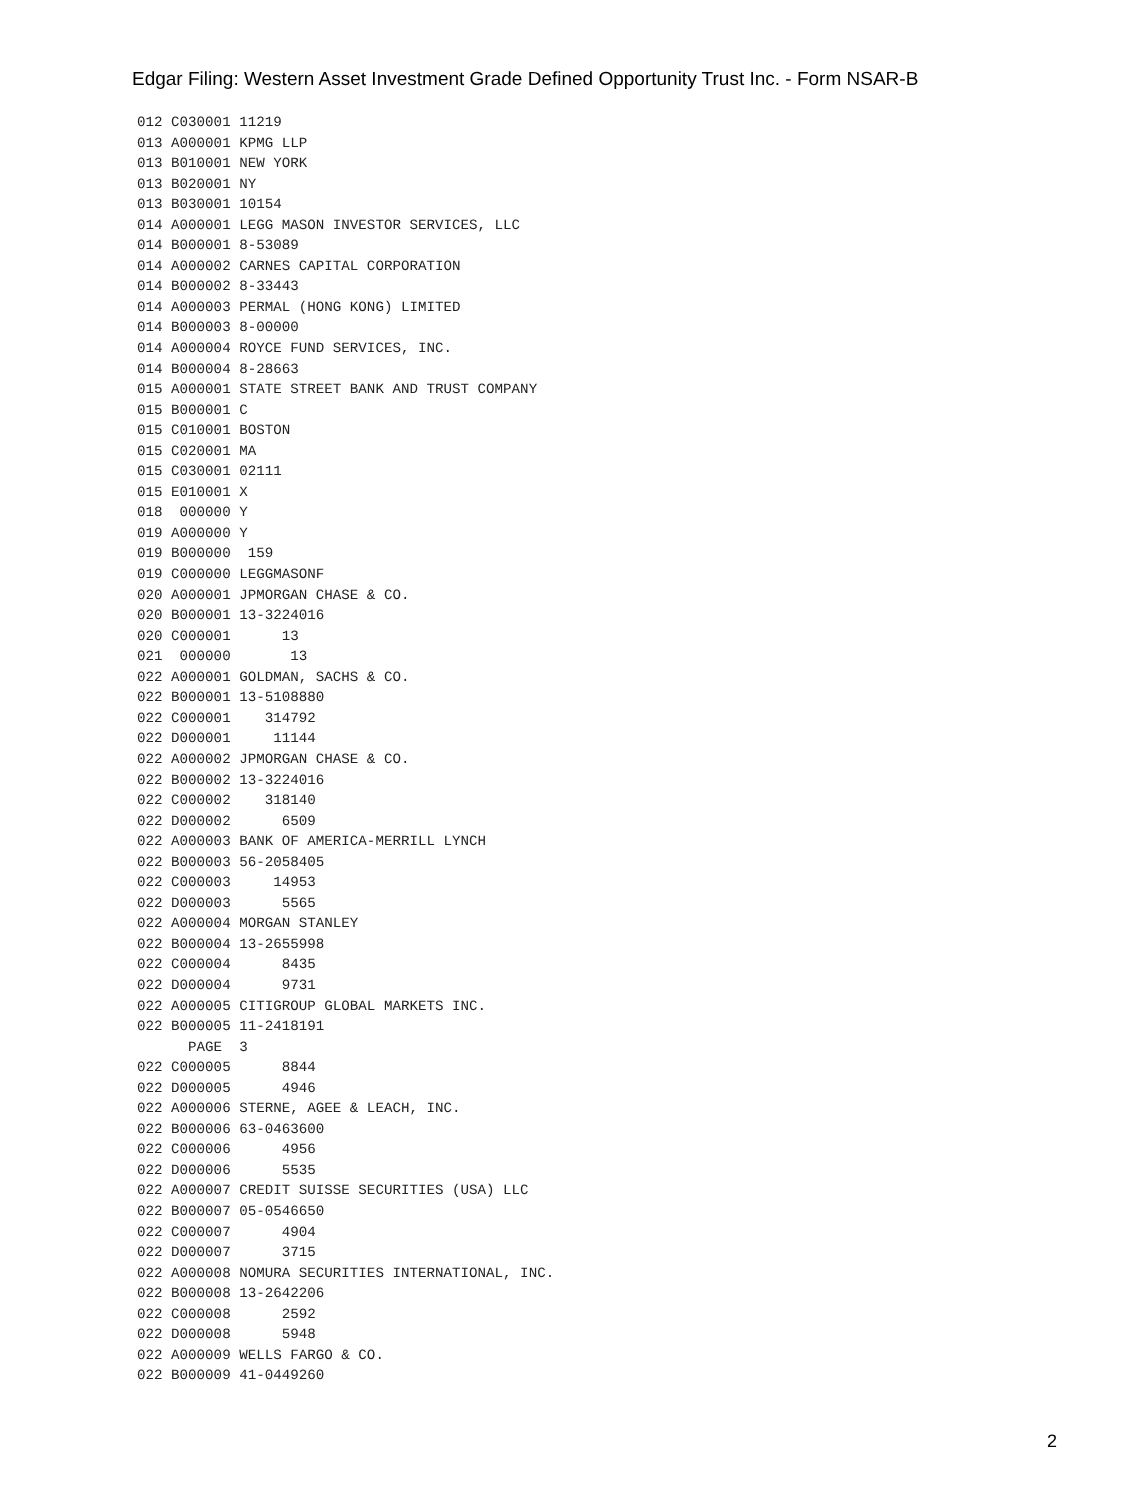Edgar Filing: Western Asset Investment Grade Defined Opportunity Trust Inc. - Form NSAR-B
012 C030001 11219
013 A000001 KPMG LLP
013 B010001 NEW YORK
013 B020001 NY
013 B030001 10154
014 A000001 LEGG MASON INVESTOR SERVICES, LLC
014 B000001 8-53089
014 A000002 CARNES CAPITAL CORPORATION
014 B000002 8-33443
014 A000003 PERMAL (HONG KONG) LIMITED
014 B000003 8-00000
014 A000004 ROYCE FUND SERVICES, INC.
014 B000004 8-28663
015 A000001 STATE STREET BANK AND TRUST COMPANY
015 B000001 C
015 C010001 BOSTON
015 C020001 MA
015 C030001 02111
015 E010001 X
018  000000 Y
019 A000000 Y
019 B000000  159
019 C000000 LEGGMASONF
020 A000001 JPMORGAN CHASE & CO.
020 B000001 13-3224016
020 C000001      13
021  000000       13
022 A000001 GOLDMAN, SACHS & CO.
022 B000001 13-5108880
022 C000001    314792
022 D000001     11144
022 A000002 JPMORGAN CHASE & CO.
022 B000002 13-3224016
022 C000002    318140
022 D000002      6509
022 A000003 BANK OF AMERICA-MERRILL LYNCH
022 B000003 56-2058405
022 C000003     14953
022 D000003      5565
022 A000004 MORGAN STANLEY
022 B000004 13-2655998
022 C000004      8435
022 D000004      9731
022 A000005 CITIGROUP GLOBAL MARKETS INC.
022 B000005 11-2418191
      PAGE  3
022 C000005      8844
022 D000005      4946
022 A000006 STERNE, AGEE & LEACH, INC.
022 B000006 63-0463600
022 C000006      4956
022 D000006      5535
022 A000007 CREDIT SUISSE SECURITIES (USA) LLC
022 B000007 05-0546650
022 C000007      4904
022 D000007      3715
022 A000008 NOMURA SECURITIES INTERNATIONAL, INC.
022 B000008 13-2642206
022 C000008      2592
022 D000008      5948
022 A000009 WELLS FARGO & CO.
022 B000009 41-0449260
2